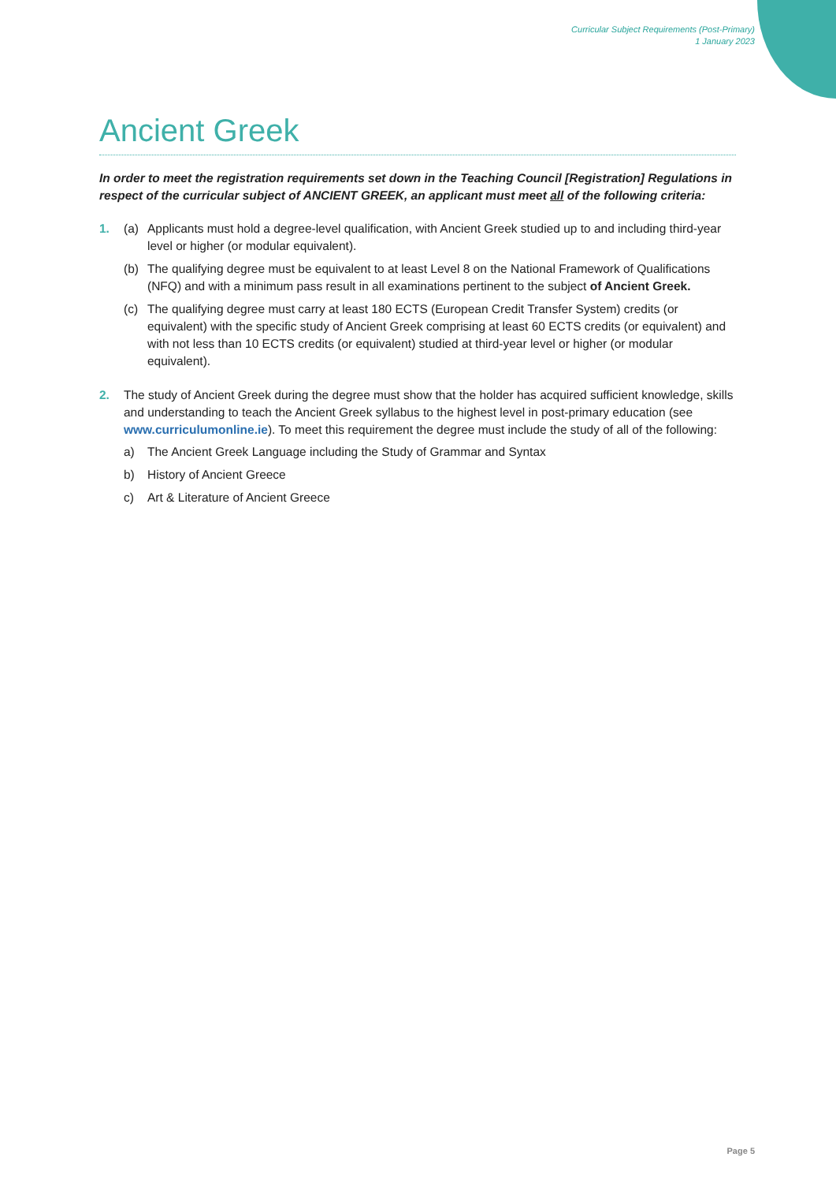Curricular Subject Requirements (Post-Primary)
1 January 2023
Ancient Greek
In order to meet the registration requirements set down in the Teaching Council [Registration] Regulations in respect of the curricular subject of ANCIENT GREEK, an applicant must meet all of the following criteria:
1. (a) Applicants must hold a degree-level qualification, with Ancient Greek studied up to and including third-year level or higher (or modular equivalent).
(b) The qualifying degree must be equivalent to at least Level 8 on the National Framework of Qualifications (NFQ) and with a minimum pass result in all examinations pertinent to the subject of Ancient Greek.
(c) The qualifying degree must carry at least 180 ECTS (European Credit Transfer System) credits (or equivalent) with the specific study of Ancient Greek comprising at least 60 ECTS credits (or equivalent) and with not less than 10 ECTS credits (or equivalent) studied at third-year level or higher (or modular equivalent).
2. The study of Ancient Greek during the degree must show that the holder has acquired sufficient knowledge, skills and understanding to teach the Ancient Greek syllabus to the highest level in post-primary education (see www.curriculumonline.ie). To meet this requirement the degree must include the study of all of the following:
a) The Ancient Greek Language including the Study of Grammar and Syntax
b) History of Ancient Greece
c) Art & Literature of Ancient Greece
Page 5